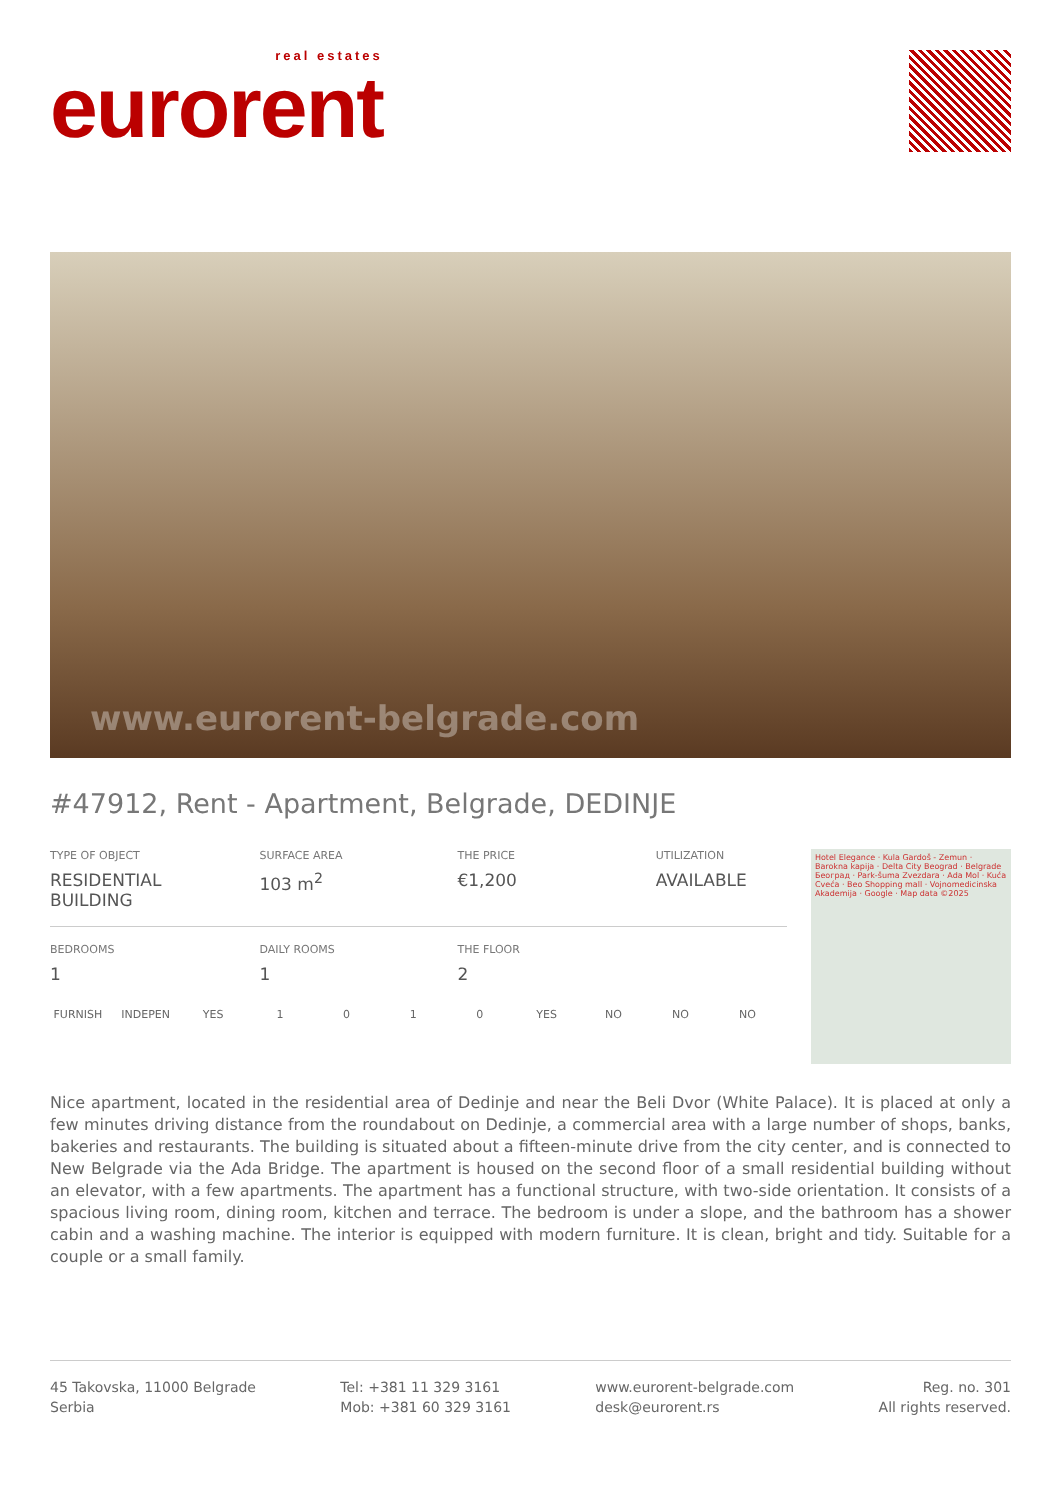real estates
eurorent
www.eurorent-belgrade.com
#47912, Rent - Apartment, Belgrade, DEDINJE
| TYPE OF OBJECT RESIDENTIAL BUILDING | SURFACE AREA 103 m<sup>2</sup> | THE PRICE €1,200 | UTILIZATION AVAILABLE |
| BEDROOMS 1 | DAILY ROOMS 1 | THE FLOOR 2 | |
| FURNISH | INDEPEN | YES | 1 | 0 | 1 | 0 | YES | NO | NO | NO |
Hotel Elegance · Kula Gardoš - Zemun · Barokna kapija · Delta City Beograd · Belgrade Београд · Park-šuma Zvezdara · Ada Mol · Kuća Cveća · Beo Shopping mall · Vojnomedicinska Akademija · Google · Map data ©2025
Nice apartment, located in the residential area of Dedinje and near the Beli Dvor (White Palace). It is placed at only a few minutes driving distance from the roundabout on Dedinje, a commercial area with a large number of shops, banks, bakeries and restaurants. The building is situated about a fifteen-minute drive from the city center, and is connected to New Belgrade via the Ada Bridge. The apartment is housed on the second floor of a small residential building without an elevator, with a few apartments. The apartment has a functional structure, with two-side orientation. It consists of a spacious living room, dining room, kitchen and terrace. The bedroom is under a slope, and the bathroom has a shower cabin and a washing machine. The interior is equipped with modern furniture. It is clean, bright and tidy. Suitable for a couple or a small family.
45 Takovska, 11000 Belgrade
Serbia
Tel: +381 11 329 3161
Mob: +381 60 329 3161
www.eurorent-belgrade.com
desk@eurorent.rs
Reg. no. 301
All rights reserved.